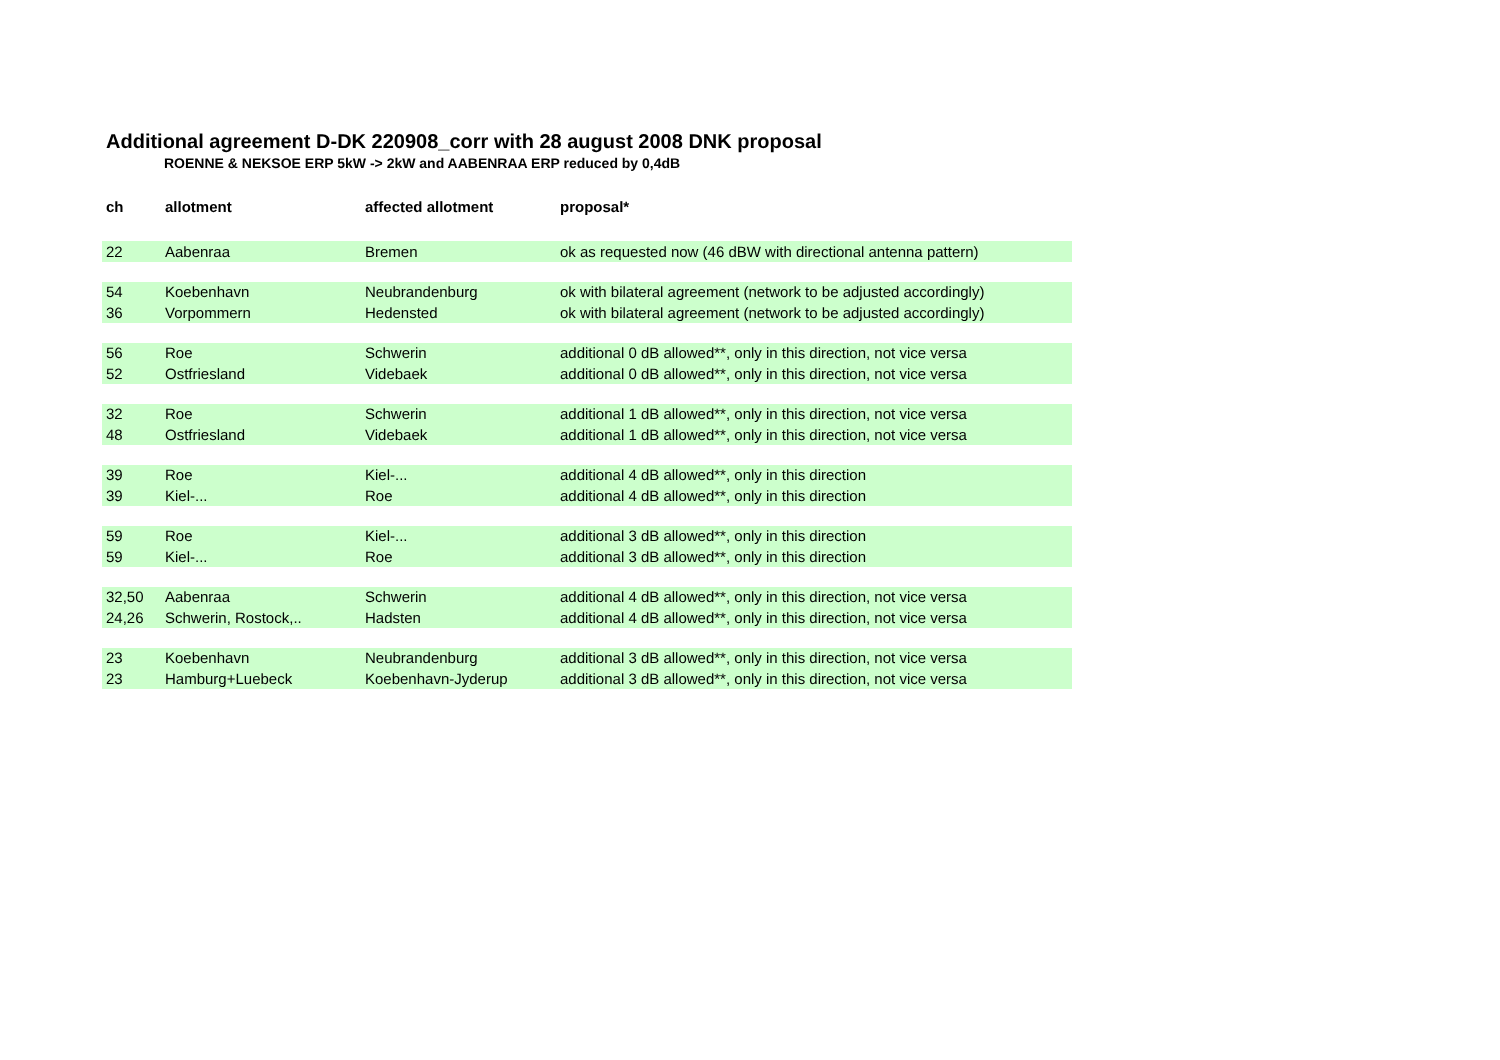Additional agreement D-DK 220908_corr with 28 august 2008 DNK proposal
ROENNE & NEKSOE ERP 5kW -> 2kW and AABENRAA ERP reduced by 0,4dB
| ch | allotment | affected allotment | proposal* |
| --- | --- | --- | --- |
| 22 | Aabenraa | Bremen | ok as requested now (46 dBW with directional antenna pattern) |
| 54 | Koebenhavn | Neubrandenburg | ok with bilateral agreement (network to be adjusted accordingly) |
| 36 | Vorpommern | Hedensted | ok with bilateral agreement (network to be adjusted accordingly) |
| 56 | Roe | Schwerin | additional 0 dB allowed**, only in this direction, not vice versa |
| 52 | Ostfriesland | Videbaek | additional 0 dB allowed**, only in this direction, not vice versa |
| 32 | Roe | Schwerin | additional 1 dB allowed**, only in this direction, not vice versa |
| 48 | Ostfriesland | Videbaek | additional 1 dB allowed**, only in this direction, not vice versa |
| 39 | Roe | Kiel-... | additional 4 dB allowed**, only in this direction |
| 39 | Kiel-... | Roe | additional 4 dB allowed**, only in this direction |
| 59 | Roe | Kiel-... | additional 3 dB allowed**, only in this direction |
| 59 | Kiel-... | Roe | additional 3 dB allowed**, only in this direction |
| 32,50 | Aabenraa | Schwerin | additional 4 dB allowed**, only in this direction, not vice versa |
| 24,26 | Schwerin, Rostock,.. | Hadsten | additional 4 dB allowed**, only in this direction, not vice versa |
| 23 | Koebenhavn | Neubrandenburg | additional 3 dB allowed**, only in this direction, not vice versa |
| 23 | Hamburg+Luebeck | Koebenhavn-Jyderup | additional 3 dB allowed**, only in this direction, not vice versa |